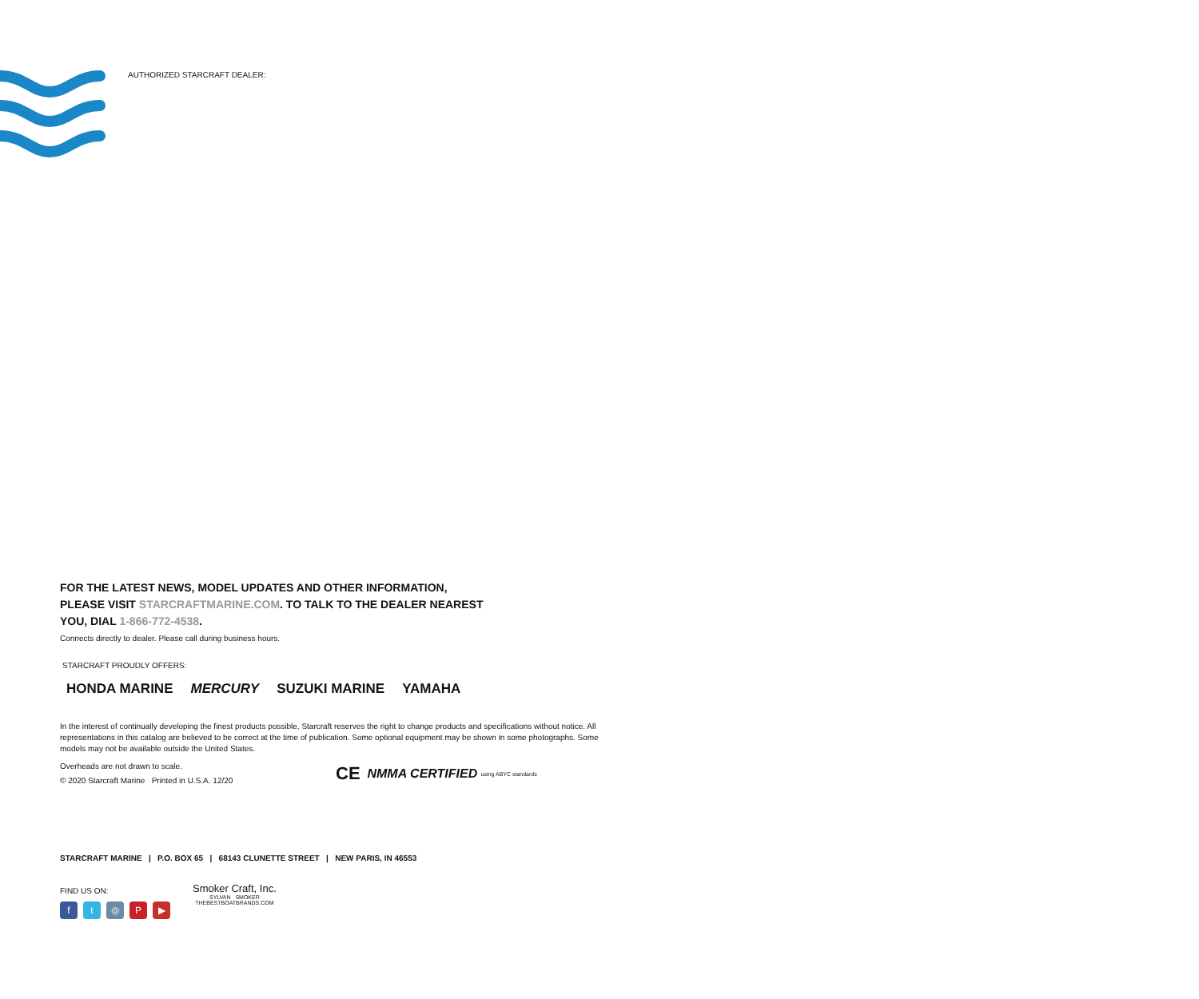AUTHORIZED STARCRAFT DEALER:
FOR THE LATEST NEWS, MODEL UPDATES AND OTHER INFORMATION,
PLEASE VISIT STARCRAFTMARINE.COM. TO TALK TO THE DEALER NEAREST
YOU, DIAL 1-866-772-4538.
Connects directly to dealer. Please call during business hours.
STARCRAFT PROUDLY OFFERS:
HONDA MARINE MERCURY SUZUKI MARINE YAMAHA
In the interest of continually developing the finest products possible, Starcraft reserves the right to change products and specifications without notice. All representations in this catalog are believed to be correct at the time of publication. Some optional equipment may be shown in some photographs. Some models may not be available outside the United States.
Overheads are not drawn to scale.
© 2020 Starcraft Marine Printed in U.S.A. 12/20
CE NMMA CERTIFIED using ABYC standards
STARCRAFT MARINE | P.O. BOX 65 | 68143 CLUNETTE STREET | NEW PARIS, IN 46553
FIND US ON:
ft ◎ P ▶
Smoker Craft, Inc.
SYLVAN SMOKER
THEBESTBOATBRANDS.COM